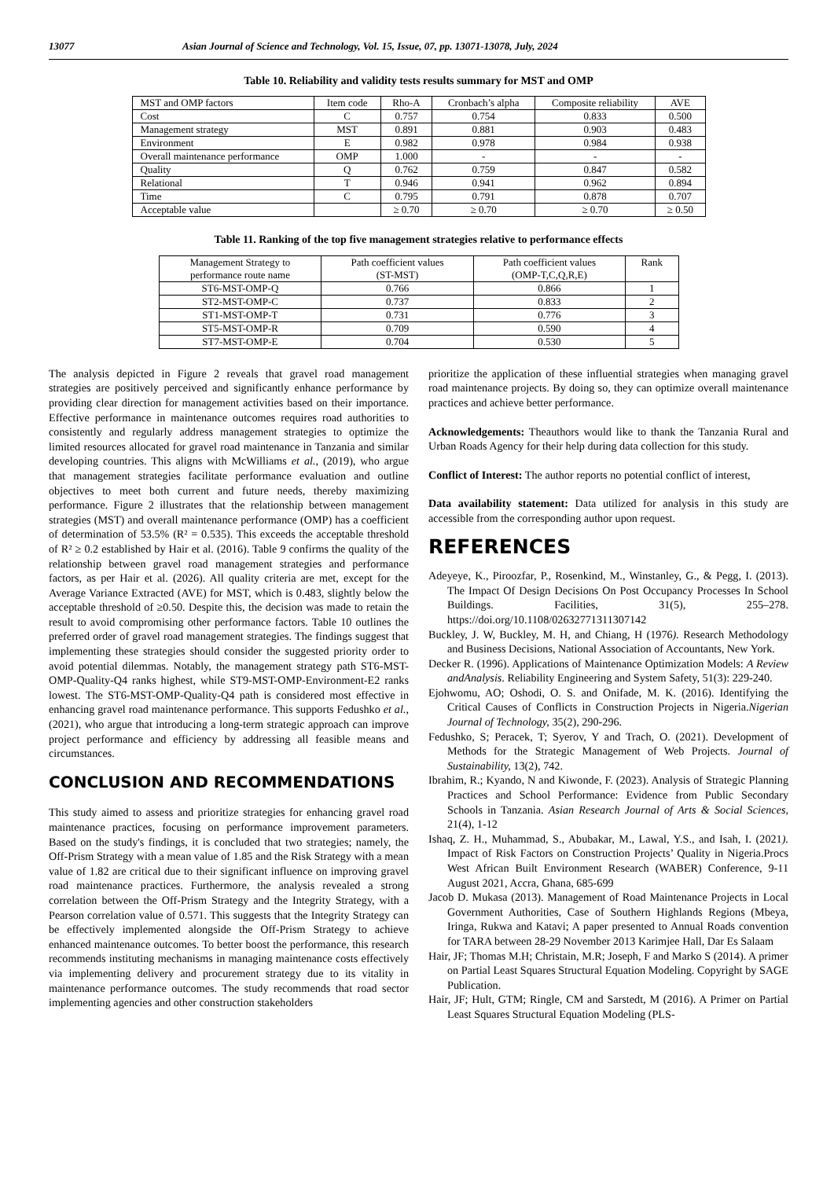13077 Asian Journal of Science and Technology, Vol. 15, Issue, 07, pp. 13071-13078, July, 2024
Table 10. Reliability and validity tests results summary for MST and OMP
| MST and OMP factors | Item code | Rho-A | Cronbach’s alpha | Composite reliability | AVE |
| --- | --- | --- | --- | --- | --- |
| Cost | C | 0.757 | 0.754 | 0.833 | 0.500 |
| Management strategy | MST | 0.891 | 0.881 | 0.903 | 0.483 |
| Environment | E | 0.982 | 0.978 | 0.984 | 0.938 |
| Overall maintenance performance | OMP | 1.000 | - | - | - |
| Quality | Q | 0.762 | 0.759 | 0.847 | 0.582 |
| Relational | T | 0.946 | 0.941 | 0.962 | 0.894 |
| Time | C | 0.795 | 0.791 | 0.878 | 0.707 |
| Acceptable value | | ≥ 0.70 | ≥ 0.70 | ≥ 0.70 | ≥ 0.50 |
Table 11. Ranking of the top five management strategies relative to performance effects
| Management Strategy to performance route name | Path coefficient values (ST-MST) | Path coefficient values (OMP-T,C,Q,R,E) | Rank |
| --- | --- | --- | --- |
| ST6-MST-OMP-Q | 0.766 | 0.866 | 1 |
| ST2-MST-OMP-C | 0.737 | 0.833 | 2 |
| ST1-MST-OMP-T | 0.731 | 0.776 | 3 |
| ST5-MST-OMP-R | 0.709 | 0.590 | 4 |
| ST7-MST-OMP-E | 0.704 | 0.530 | 5 |
The analysis depicted in Figure 2 reveals that gravel road management strategies are positively perceived and significantly enhance performance by providing clear direction for management activities based on their importance. Effective performance in maintenance outcomes requires road authorities to consistently and regularly address management strategies to optimize the limited resources allocated for gravel road maintenance in Tanzania and similar developing countries. This aligns with McWilliams et al., (2019), who argue that management strategies facilitate performance evaluation and outline objectives to meet both current and future needs, thereby maximizing performance. Figure 2 illustrates that the relationship between management strategies (MST) and overall maintenance performance (OMP) has a coefficient of determination of 53.5% (R² = 0.535). This exceeds the acceptable threshold of R² ≥ 0.2 established by Hair et al. (2016). Table 9 confirms the quality of the relationship between gravel road management strategies and performance factors, as per Hair et al. (2026). All quality criteria are met, except for the Average Variance Extracted (AVE) for MST, which is 0.483, slightly below the acceptable threshold of ≥0.50. Despite this, the decision was made to retain the result to avoid compromising other performance factors. Table 10 outlines the preferred order of gravel road management strategies. The findings suggest that implementing these strategies should consider the suggested priority order to avoid potential dilemmas. Notably, the management strategy path ST6-MST-OMP-Quality-Q4 ranks highest, while ST9-MST-OMP-Environment-E2 ranks lowest. The ST6-MST-OMP-Quality-Q4 path is considered most effective in enhancing gravel road maintenance performance. This supports Fedushko et al., (2021), who argue that introducing a long-term strategic approach can improve project performance and efficiency by addressing all feasible means and circumstances.
CONCLUSION AND RECOMMENDATIONS
This study aimed to assess and prioritize strategies for enhancing gravel road maintenance practices, focusing on performance improvement parameters. Based on the study's findings, it is concluded that two strategies; namely, the Off-Prism Strategy with a mean value of 1.85 and the Risk Strategy with a mean value of 1.82 are critical due to their significant influence on improving gravel road maintenance practices. Furthermore, the analysis revealed a strong correlation between the Off-Prism Strategy and the Integrity Strategy, with a Pearson correlation value of 0.571. This suggests that the Integrity Strategy can be effectively implemented alongside the Off-Prism Strategy to achieve enhanced maintenance outcomes. To better boost the performance, this research recommends instituting mechanisms in managing maintenance costs effectively via implementing delivery and procurement strategy due to its vitality in maintenance performance outcomes. The study recommends that road sector implementing agencies and other construction stakeholders
prioritize the application of these influential strategies when managing gravel road maintenance projects. By doing so, they can optimize overall maintenance practices and achieve better performance.
Acknowledgements: Theauthors would like to thank the Tanzania Rural and Urban Roads Agency for their help during data collection for this study.
Conflict of Interest: The author reports no potential conflict of interest,
Data availability statement: Data utilized for analysis in this study are accessible from the corresponding author upon request.
REFERENCES
Adeyeye, K., Piroozfar, P., Rosenkind, M., Winstanley, G., & Pegg, I. (2013). The Impact Of Design Decisions On Post Occupancy Processes In School Buildings. Facilities, 31(5), 255–278. https://doi.org/10.1108/02632771311307142
Buckley, J. W, Buckley, M. H, and Chiang, H (1976). Research Methodology and Business Decisions, National Association of Accountants, New York.
Decker R. (1996). Applications of Maintenance Optimization Models: A Review andAnalysis. Reliability Engineering and System Safety, 51(3): 229-240.
Ejohwomu, AO; Oshodi, O. S. and Onifade, M. K. (2016). Identifying the Critical Causes of Conflicts in Construction Projects in Nigeria.Nigerian Journal of Technology, 35(2), 290-296.
Fedushko, S; Peracek, T; Syerov, Y and Trach, O. (2021). Development of Methods for the Strategic Management of Web Projects. Journal of Sustainability, 13(2), 742.
Ibrahim, R.; Kyando, N and Kiwonde, F. (2023). Analysis of Strategic Planning Practices and School Performance: Evidence from Public Secondary Schools in Tanzania. Asian Research Journal of Arts & Social Sciences, 21(4), 1-12
Ishaq, Z. H., Muhammad, S., Abubakar, M., Lawal, Y.S., and Isah, I. (2021). Impact of Risk Factors on Construction Projects’ Quality in Nigeria.Procs West African Built Environment Research (WABER) Conference, 9-11 August 2021, Accra, Ghana, 685-699
Jacob D. Mukasa (2013). Management of Road Maintenance Projects in Local Government Authorities, Case of Southern Highlands Regions (Mbeya, Iringa, Rukwa and Katavi; A paper presented to Annual Roads convention for TARA between 28-29 November 2013 Karimjee Hall, Dar Es Salaam
Hair, JF; Thomas M.H; Christain, M.R; Joseph, F and Marko S (2014). A primer on Partial Least Squares Structural Equation Modeling. Copyright by SAGE Publication.
Hair, JF; Hult, GTM; Ringle, CM and Sarstedt, M (2016). A Primer on Partial Least Squares Structural Equation Modeling (PLS-